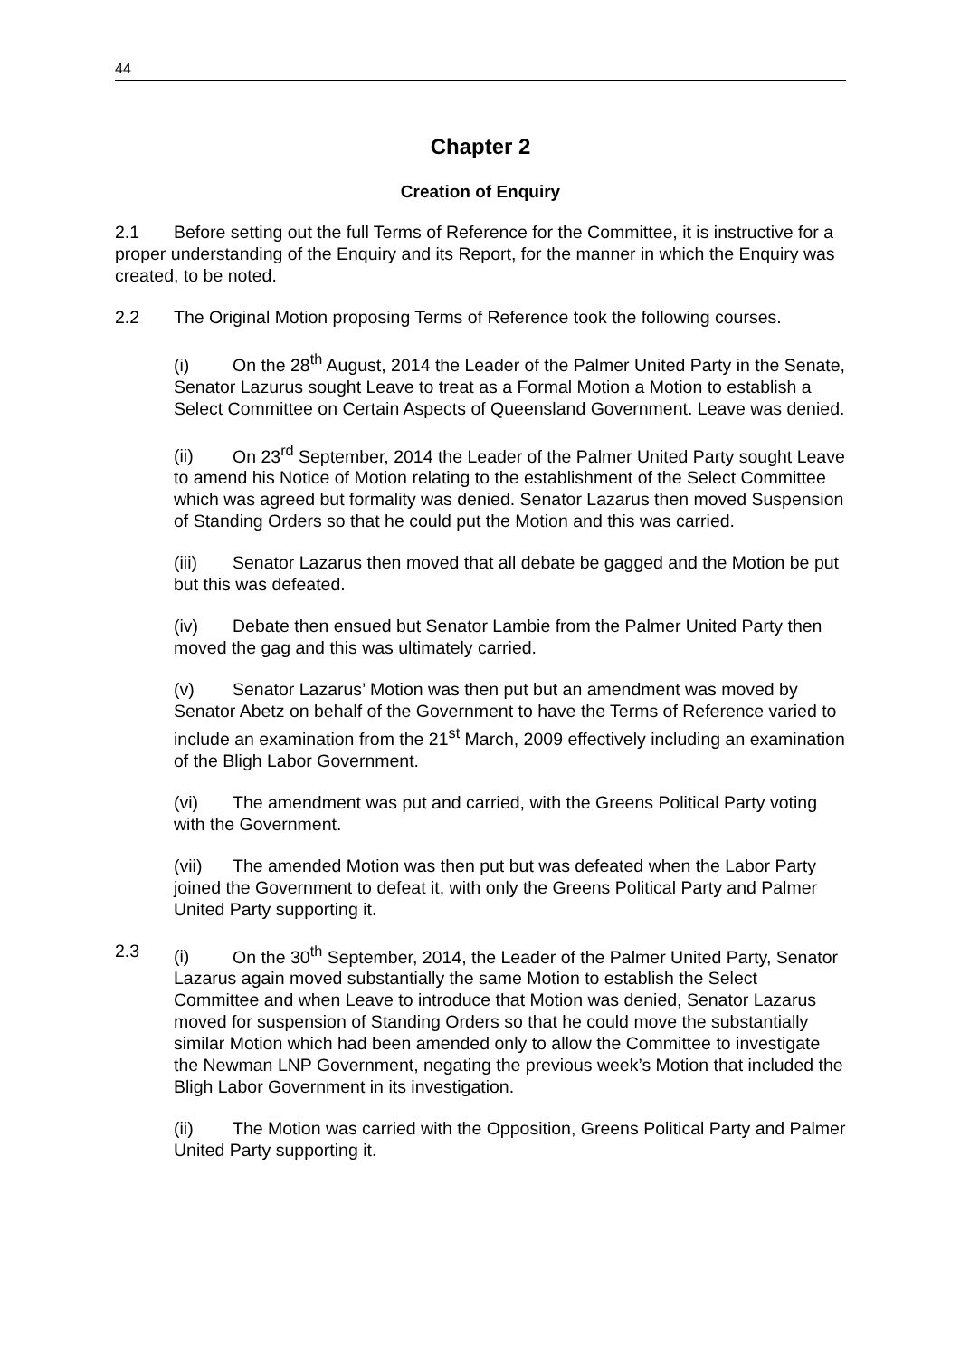44
Chapter 2
Creation of Enquiry
2.1 Before setting out the full Terms of Reference for the Committee, it is instructive for a proper understanding of the Enquiry and its Report, for the manner in which the Enquiry was created, to be noted.
2.2 The Original Motion proposing Terms of Reference took the following courses.
(i) On the 28<sup>th</sup> August, 2014 the Leader of the Palmer United Party in the Senate, Senator Lazurus sought Leave to treat as a Formal Motion a Motion to establish a Select Committee on Certain Aspects of Queensland Government. Leave was denied.
(ii) On 23<sup>rd</sup> September, 2014 the Leader of the Palmer United Party sought Leave to amend his Notice of Motion relating to the establishment of the Select Committee which was agreed but formality was denied. Senator Lazarus then moved Suspension of Standing Orders so that he could put the Motion and this was carried.
(iii) Senator Lazarus then moved that all debate be gagged and the Motion be put but this was defeated.
(iv) Debate then ensued but Senator Lambie from the Palmer United Party then moved the gag and this was ultimately carried.
(v) Senator Lazarus’ Motion was then put but an amendment was moved by Senator Abetz on behalf of the Government to have the Terms of Reference varied to include an examination from the 21<sup>st</sup> March, 2009 effectively including an examination of the Bligh Labor Government.
(vi) The amendment was put and carried, with the Greens Political Party voting with the Government.
(vii) The amended Motion was then put but was defeated when the Labor Party joined the Government to defeat it, with only the Greens Political Party and Palmer United Party supporting it.
2.3 (i) On the 30<sup>th</sup> September, 2014, the Leader of the Palmer United Party, Senator Lazarus again moved substantially the same Motion to establish the Select Committee and when Leave to introduce that Motion was denied, Senator Lazarus moved for suspension of Standing Orders so that he could move the substantially similar Motion which had been amended only to allow the Committee to investigate the Newman LNP Government, negating the previous week’s Motion that included the Bligh Labor Government in its investigation.
(ii) The Motion was carried with the Opposition, Greens Political Party and Palmer United Party supporting it.